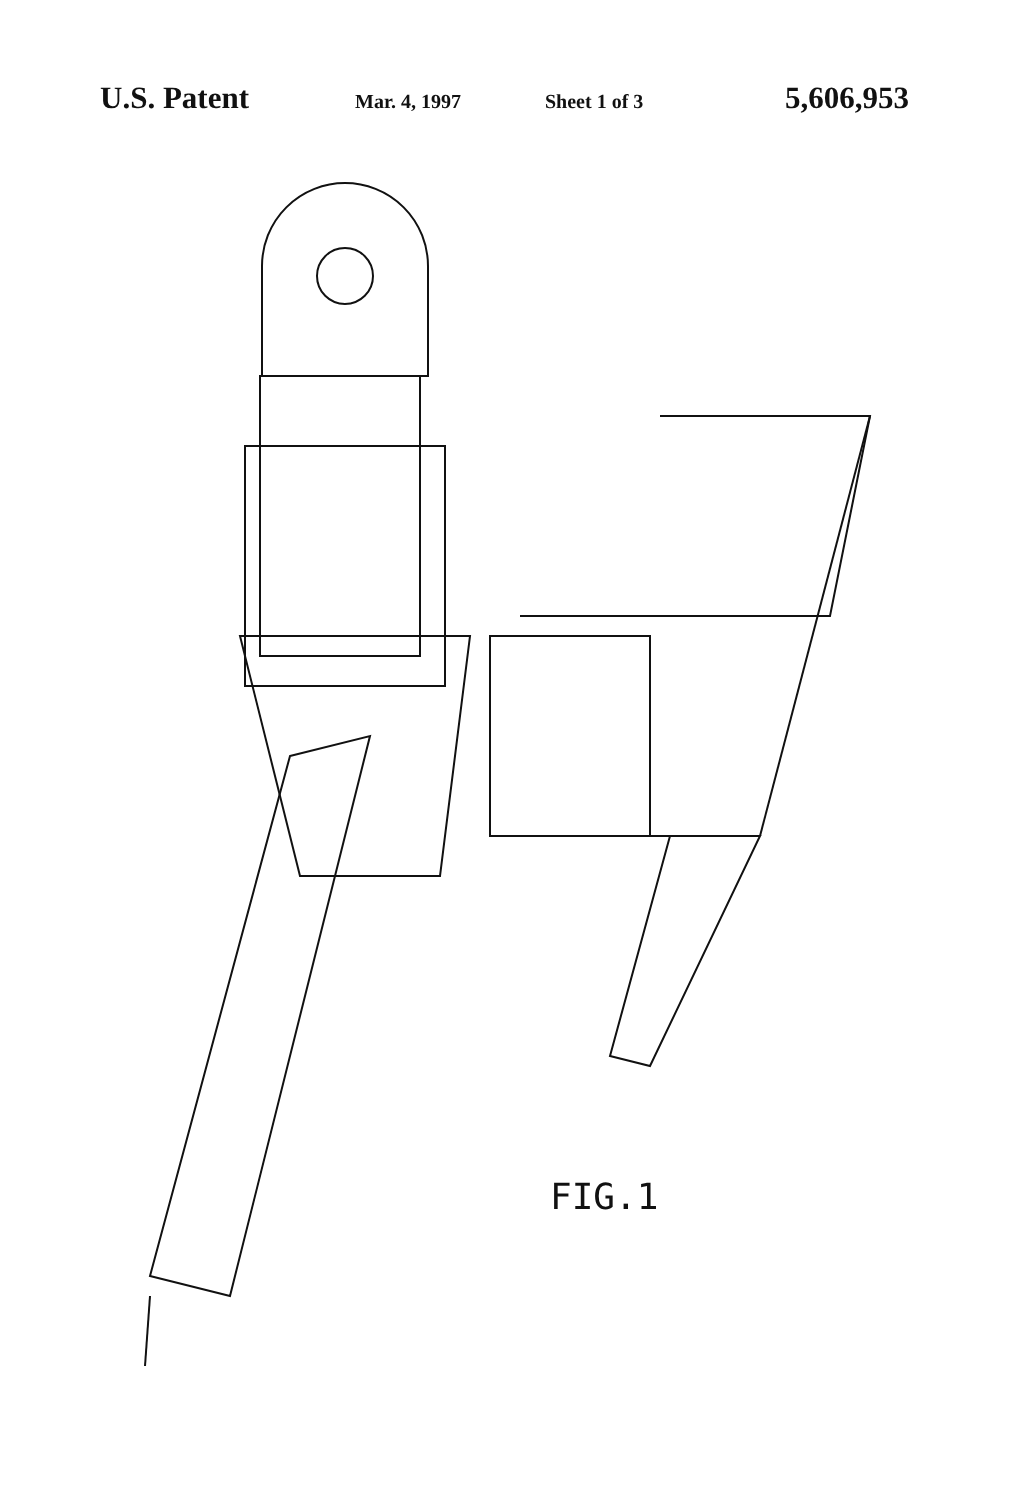U.S. Patent Mar. 4, 1997 Sheet 1 of 3 5,606,953
5 4 7 9 6 3 8 1 2 11 10 68 24 26 43 42 53 13 29 28 31 46 II 49 56 67 20 64 30 17 65 66 57 18 15 45 19 16
FIG.1